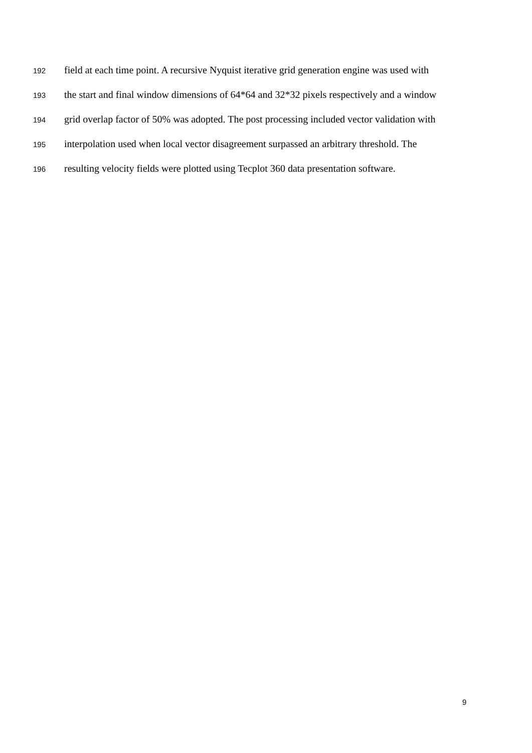192 field at each time point. A recursive Nyquist iterative grid generation engine was used with
193 the start and final window dimensions of 64*64 and 32*32 pixels respectively and a window
194 grid overlap factor of 50% was adopted. The post processing included vector validation with
195 interpolation used when local vector disagreement surpassed an arbitrary threshold. The
196 resulting velocity fields were plotted using Tecplot 360 data presentation software.
9